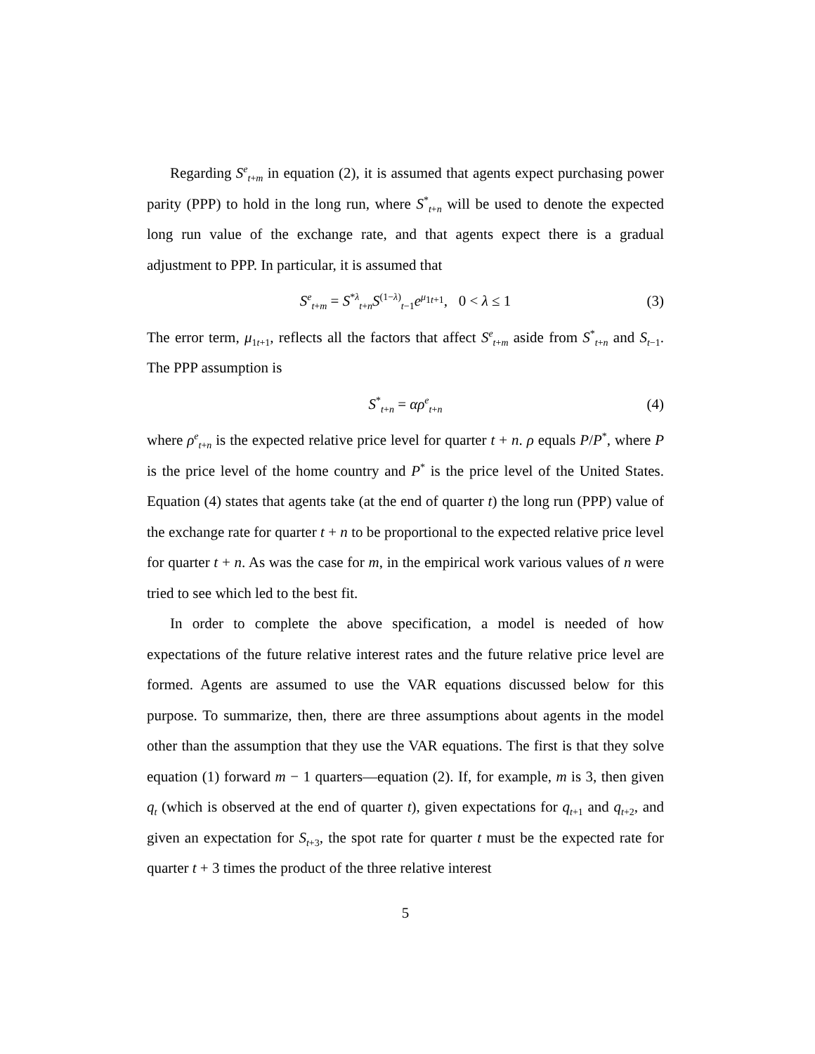Regarding S<sup>e</sup><sub>t+m</sub> in equation (2), it is assumed that agents expect purchasing power parity (PPP) to hold in the long run, where S<sup>*</sup><sub>t+n</sub> will be used to denote the expected long run value of the exchange rate, and that agents expect there is a gradual adjustment to PPP. In particular, it is assumed that
S<sup>e</sup><sub>t+m</sub> = S<sup>*λ</sup><sub>t+n</sub>S<sup>(1−λ)</sup><sub>t−1</sub>e<sup>μ<sub>1t+1</sub></sup>, 0 < λ ≤ 1 (3)
The error term, μ<sub>1t+1</sub>, reflects all the factors that affect S<sup>e</sup><sub>t+m</sub> aside from S<sup>*</sup><sub>t+n</sub> and S<sub>t−1</sub>. The PPP assumption is
S<sup>*</sup><sub>t+n</sub> = αρ<sup>e</sup><sub>t+n</sub> (4)
where ρ<sup>e</sup><sub>t+n</sub> is the expected relative price level for quarter t + n. ρ equals P/P<sup>*</sup>, where P is the price level of the home country and P<sup>*</sup> is the price level of the United States. Equation (4) states that agents take (at the end of quarter t) the long run (PPP) value of the exchange rate for quarter t + n to be proportional to the expected relative price level for quarter t + n. As was the case for m, in the empirical work various values of n were tried to see which led to the best fit.
In order to complete the above specification, a model is needed of how expectations of the future relative interest rates and the future relative price level are formed. Agents are assumed to use the VAR equations discussed below for this purpose. To summarize, then, there are three assumptions about agents in the model other than the assumption that they use the VAR equations. The first is that they solve equation (1) forward m − 1 quarters—equation (2). If, for example, m is 3, then given q<sub>t</sub> (which is observed at the end of quarter t), given expectations for q<sub>t+1</sub> and q<sub>t+2</sub>, and given an expectation for S<sub>t+3</sub>, the spot rate for quarter t must be the expected rate for quarter t + 3 times the product of the three relative interest
5